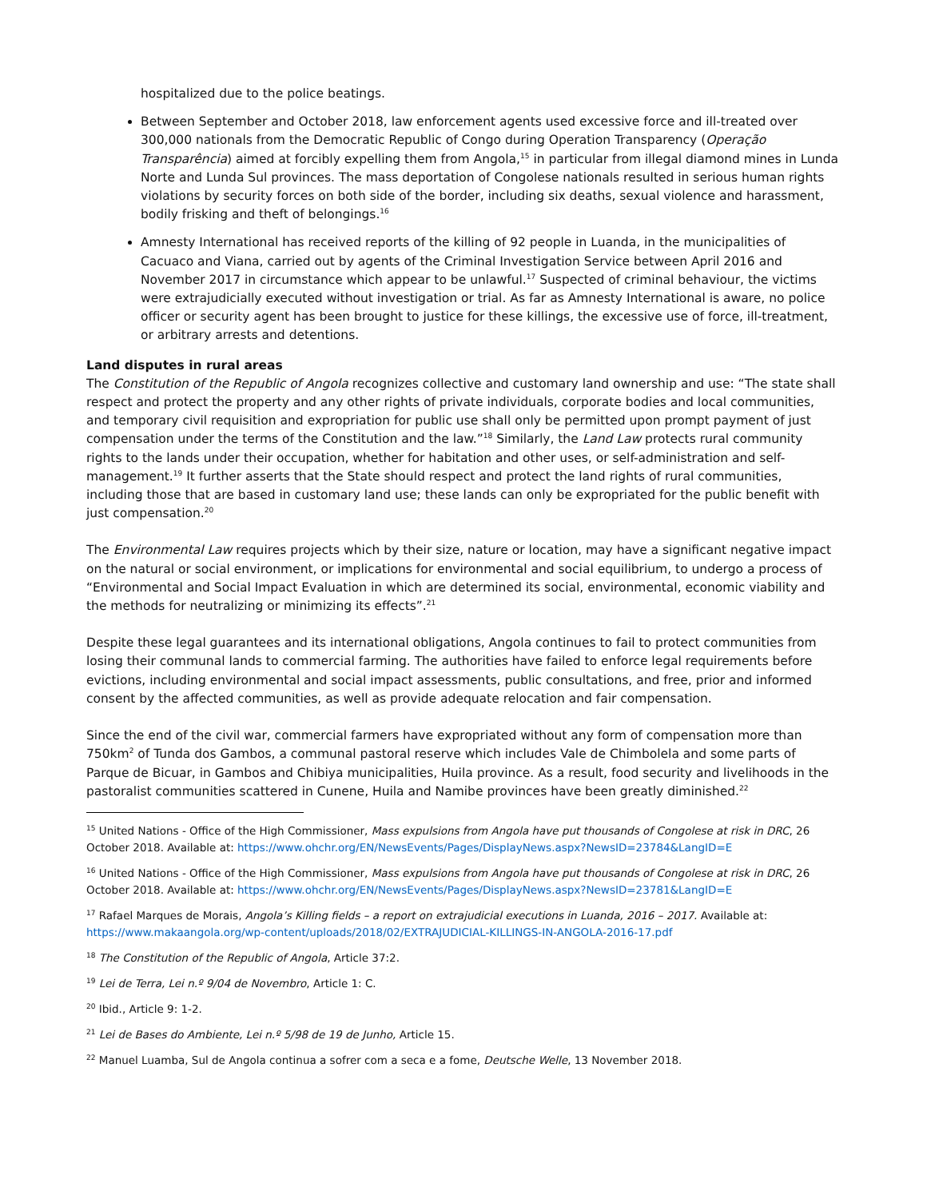hospitalized due to the police beatings.
Between September and October 2018, law enforcement agents used excessive force and ill-treated over 300,000 nationals from the Democratic Republic of Congo during Operation Transparency (Operação Transparência) aimed at forcibly expelling them from Angola,<sup>15</sup> in particular from illegal diamond mines in Lunda Norte and Lunda Sul provinces. The mass deportation of Congolese nationals resulted in serious human rights violations by security forces on both side of the border, including six deaths, sexual violence and harassment, bodily frisking and theft of belongings.<sup>16</sup>
Amnesty International has received reports of the killing of 92 people in Luanda, in the municipalities of Cacuaco and Viana, carried out by agents of the Criminal Investigation Service between April 2016 and November 2017 in circumstance which appear to be unlawful.<sup>17</sup> Suspected of criminal behaviour, the victims were extrajudicially executed without investigation or trial. As far as Amnesty International is aware, no police officer or security agent has been brought to justice for these killings, the excessive use of force, ill-treatment, or arbitrary arrests and detentions.
Land disputes in rural areas
The Constitution of the Republic of Angola recognizes collective and customary land ownership and use: “The state shall respect and protect the property and any other rights of private individuals, corporate bodies and local communities, and temporary civil requisition and expropriation for public use shall only be permitted upon prompt payment of just compensation under the terms of the Constitution and the law.”<sup>18</sup> Similarly, the Land Law protects rural community rights to the lands under their occupation, whether for habitation and other uses, or self-administration and self-management.<sup>19</sup> It further asserts that the State should respect and protect the land rights of rural communities, including those that are based in customary land use; these lands can only be expropriated for the public benefit with just compensation.<sup>20</sup>
The Environmental Law requires projects which by their size, nature or location, may have a significant negative impact on the natural or social environment, or implications for environmental and social equilibrium, to undergo a process of “Environmental and Social Impact Evaluation in which are determined its social, environmental, economic viability and the methods for neutralizing or minimizing its effects”.<sup>21</sup>
Despite these legal guarantees and its international obligations, Angola continues to fail to protect communities from losing their communal lands to commercial farming. The authorities have failed to enforce legal requirements before evictions, including environmental and social impact assessments, public consultations, and free, prior and informed consent by the affected communities, as well as provide adequate relocation and fair compensation.
Since the end of the civil war, commercial farmers have expropriated without any form of compensation more than 750km<sup>2</sup> of Tunda dos Gambos, a communal pastoral reserve which includes Vale de Chimbolela and some parts of Parque de Bicuar, in Gambos and Chibiya municipalities, Huila province. As a result, food security and livelihoods in the pastoralist communities scattered in Cunene, Huila and Namibe provinces have been greatly diminished.<sup>22</sup>
<sup>15</sup> United Nations - Office of the High Commissioner, Mass expulsions from Angola have put thousands of Congolese at risk in DRC, 26 October 2018. Available at: https://www.ohchr.org/EN/NewsEvents/Pages/DisplayNews.aspx?NewsID=23784&LangID=E
<sup>16</sup> United Nations - Office of the High Commissioner, Mass expulsions from Angola have put thousands of Congolese at risk in DRC, 26 October 2018. Available at: https://www.ohchr.org/EN/NewsEvents/Pages/DisplayNews.aspx?NewsID=23781&LangID=E
<sup>17</sup> Rafael Marques de Morais, Angola’s Killing fields – a report on extrajudicial executions in Luanda, 2016 – 2017. Available at: https://www.makaangola.org/wp-content/uploads/2018/02/EXTRAJUDICIAL-KILLINGS-IN-ANGOLA-2016-17.pdf
<sup>18</sup> The Constitution of the Republic of Angola, Article 37:2.
<sup>19</sup> Lei de Terra, Lei n.º 9/04 de Novembro, Article 1: C.
<sup>20</sup> Ibid., Article 9: 1-2.
<sup>21</sup> Lei de Bases do Ambiente, Lei n.º 5/98 de 19 de Junho, Article 15.
<sup>22</sup> Manuel Luamba, Sul de Angola continua a sofrer com a seca e a fome, Deutsche Welle, 13 November 2018.